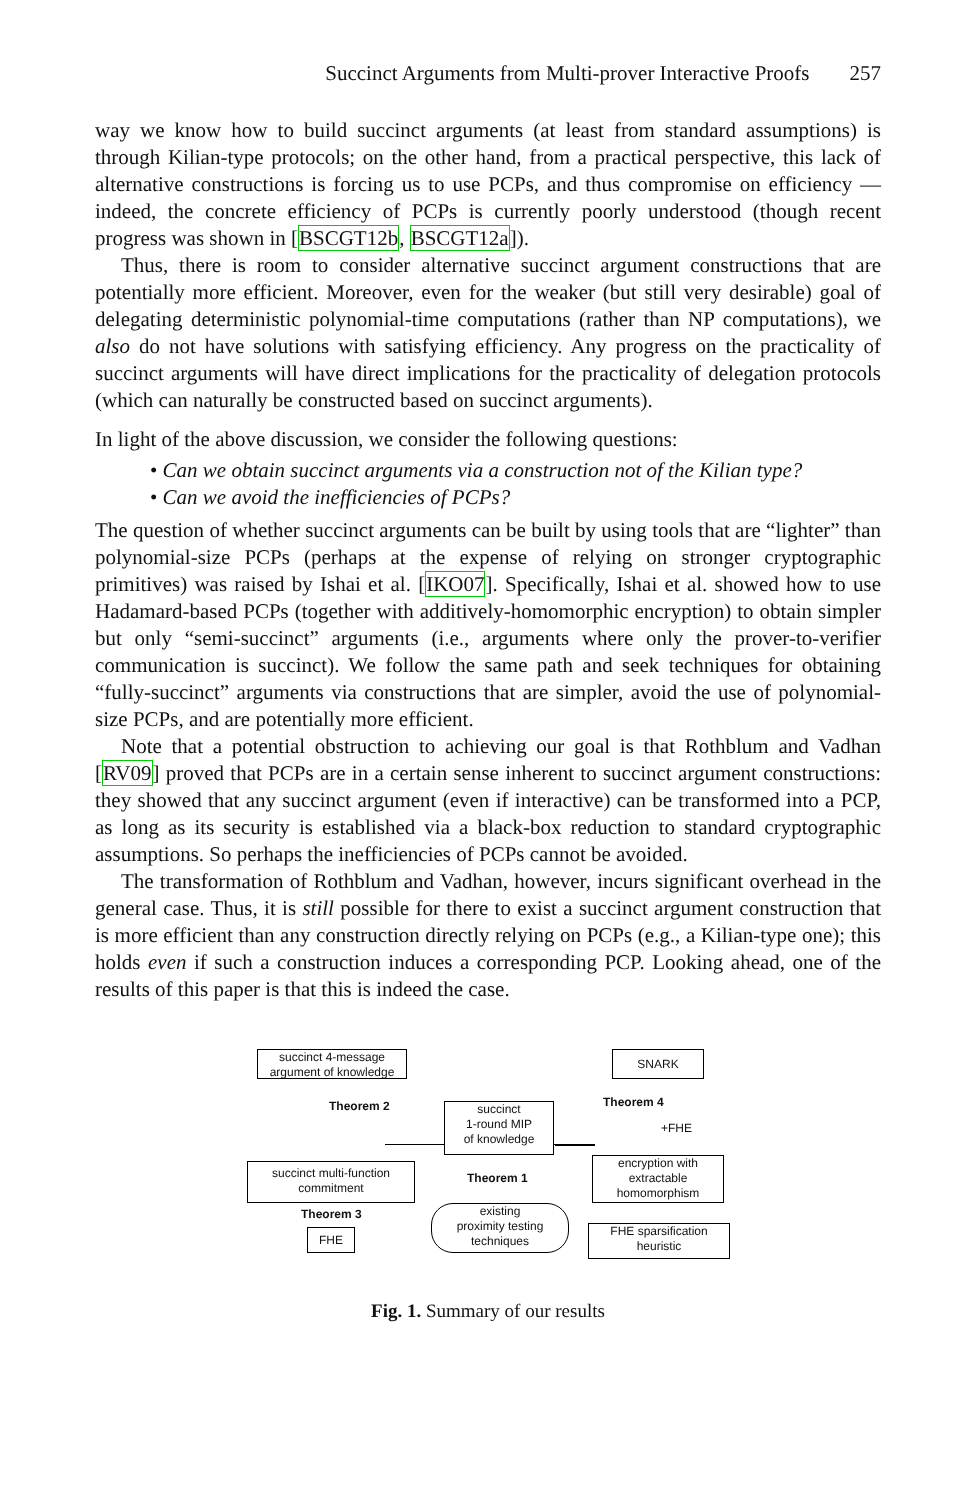Succinct Arguments from Multi-prover Interactive Proofs 257
way we know how to build succinct arguments (at least from standard assumptions) is through Kilian-type protocols; on the other hand, from a practical perspective, this lack of alternative constructions is forcing us to use PCPs, and thus compromise on efficiency — indeed, the concrete efficiency of PCPs is currently poorly understood (though recent progress was shown in [BSCGT12b, BSCGT12a]).
Thus, there is room to consider alternative succinct argument constructions that are potentially more efficient. Moreover, even for the weaker (but still very desirable) goal of delegating deterministic polynomial-time computations (rather than NP computations), we also do not have solutions with satisfying efficiency. Any progress on the practicality of succinct arguments will have direct implications for the practicality of delegation protocols (which can naturally be constructed based on succinct arguments).
In light of the above discussion, we consider the following questions:
• Can we obtain succinct arguments via a construction not of the Kilian type?
• Can we avoid the inefficiencies of PCPs?
The question of whether succinct arguments can be built by using tools that are “lighter” than polynomial-size PCPs (perhaps at the expense of relying on stronger cryptographic primitives) was raised by Ishai et al. [IKO07]. Specifically, Ishai et al. showed how to use Hadamard-based PCPs (together with additively-homomorphic encryption) to obtain simpler but only “semi-succinct” arguments (i.e., arguments where only the prover-to-verifier communication is succinct). We follow the same path and seek techniques for obtaining “fully-succinct” arguments via constructions that are simpler, avoid the use of polynomial-size PCPs, and are potentially more efficient.
Note that a potential obstruction to achieving our goal is that Rothblum and Vadhan [RV09] proved that PCPs are in a certain sense inherent to succinct argument constructions: they showed that any succinct argument (even if interactive) can be transformed into a PCP, as long as its security is established via a black-box reduction to standard cryptographic assumptions. So perhaps the inefficiencies of PCPs cannot be avoided.
The transformation of Rothblum and Vadhan, however, incurs significant overhead in the general case. Thus, it is still possible for there to exist a succinct argument construction that is more efficient than any construction directly relying on PCPs (e.g., a Kilian-type one); this holds even if such a construction induces a corresponding PCP. Looking ahead, one of the results of this paper is that this is indeed the case.
succinct 4-message argument of knowledge
Theorem 2
succinct
1-round MIP
of knowledge
succinct multi-function commitment
Theorem 1
Theorem 3
FHE
existing
proximity testing
techniques
SNARK
Theorem 4
+FHE
encryption with extractable homomorphism
FHE sparsification heuristic
Fig. 1. Summary of our results